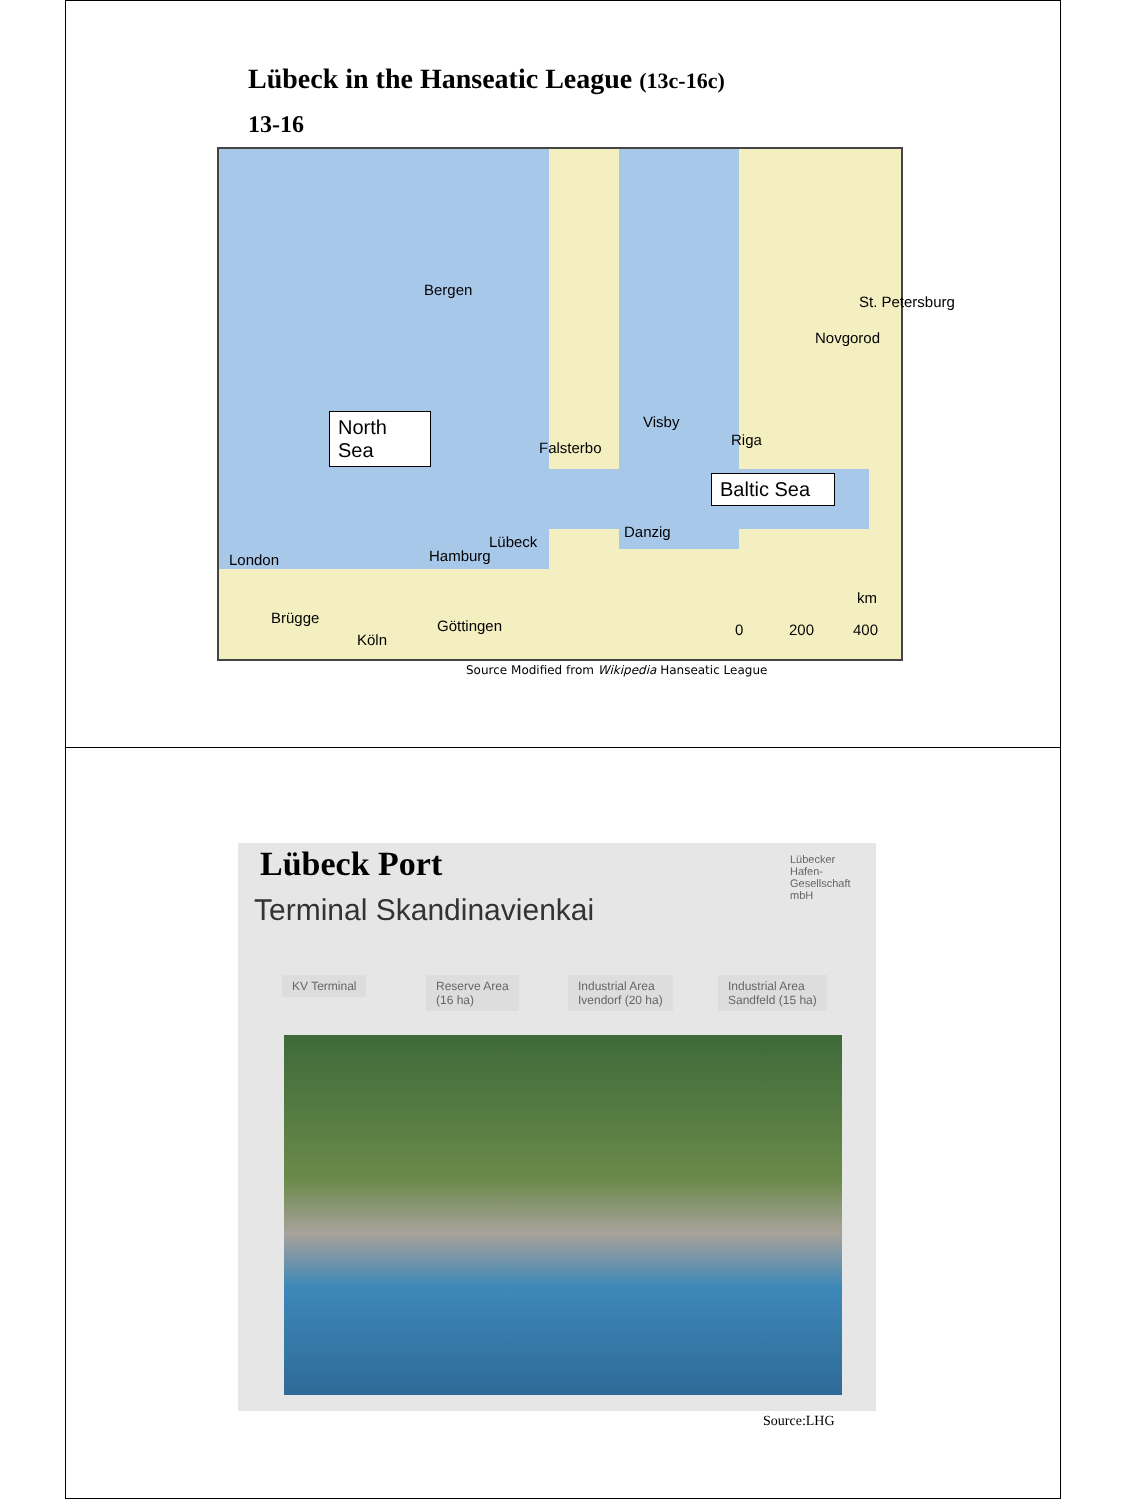Lübeck in the Hanseatic League (13c-16c)
13-16
Bergen
Visby
Riga
Novgorod
Falsterbo
Danzig
Lübeck
Hamburg London
Brügge Göttingen
Köln
km
0 200 400
North Sea
Baltic Sea
St. Petersburg
Source Modified from Wikipedia Hanseatic League
Lübeck Port
Terminal Skandinavienkai
Lübecker
Hafen-
Gesellschaft
mbH
KV Terminal
Reserve Area
(16 ha)
Industrial Area
Ivendorf (20 ha)
Industrial Area
Sandfeld (15 ha)
Source:LHG